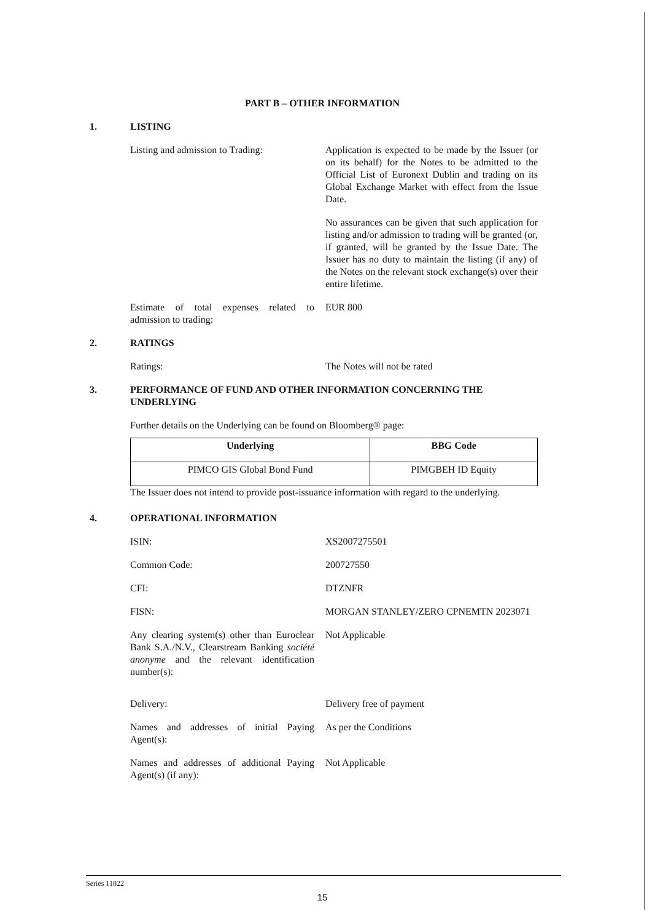PART B – OTHER INFORMATION
1. LISTING
Listing and admission to Trading:
Application is expected to be made by the Issuer (or on its behalf) for the Notes to be admitted to the Official List of Euronext Dublin and trading on its Global Exchange Market with effect from the Issue Date.
No assurances can be given that such application for listing and/or admission to trading will be granted (or, if granted, will be granted by the Issue Date. The Issuer has no duty to maintain the listing (if any) of the Notes on the relevant stock exchange(s) over their entire lifetime.
Estimate of total expenses related to admission to trading:
EUR 800
2. RATINGS
Ratings: The Notes will not be rated
3. PERFORMANCE OF FUND AND OTHER INFORMATION CONCERNING THE UNDERLYING
Further details on the Underlying can be found on Bloomberg® page:
| Underlying | BBG Code |
| --- | --- |
| PIMCO GIS Global Bond Fund | PIMGBEH ID Equity |
The Issuer does not intend to provide post-issuance information with regard to the underlying.
4. OPERATIONAL INFORMATION
ISIN: XS2007275501
Common Code: 200727550
CFI: DTZNFR
FISN: MORGAN STANLEY/ZERO CPNEMTN 2023071
Any clearing system(s) other than Euroclear Bank S.A./N.V., Clearstream Banking société anonyme and the relevant identification number(s):
Not Applicable
Delivery: Delivery free of payment
Names and addresses of initial Paying Agent(s):
As per the Conditions
Names and addresses of additional Paying Agent(s) (if any):
Not Applicable
Series 11822
15